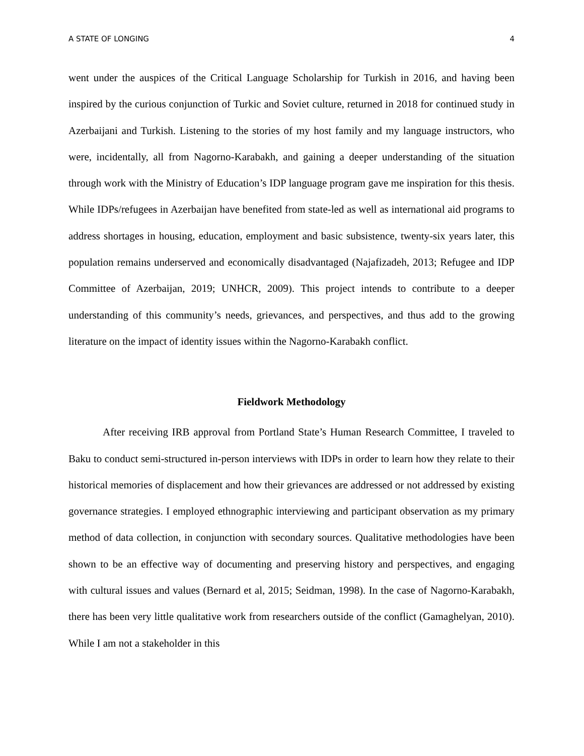A STATE OF LONGING 4
went under the auspices of the Critical Language Scholarship for Turkish in 2016, and having been inspired by the curious conjunction of Turkic and Soviet culture, returned in 2018 for continued study in Azerbaijani and Turkish. Listening to the stories of my host family and my language instructors, who were, incidentally, all from Nagorno-Karabakh, and gaining a deeper understanding of the situation through work with the Ministry of Education’s IDP language program gave me inspiration for this thesis. While IDPs/refugees in Azerbaijan have benefited from state-led as well as international aid programs to address shortages in housing, education, employment and basic subsistence, twenty-six years later, this population remains underserved and economically disadvantaged (Najafizadeh, 2013; Refugee and IDP Committee of Azerbaijan, 2019; UNHCR, 2009). This project intends to contribute to a deeper understanding of this community’s needs, grievances, and perspectives, and thus add to the growing literature on the impact of identity issues within the Nagorno-Karabakh conflict.
Fieldwork Methodology
After receiving IRB approval from Portland State’s Human Research Committee, I traveled to Baku to conduct semi-structured in-person interviews with IDPs in order to learn how they relate to their historical memories of displacement and how their grievances are addressed or not addressed by existing governance strategies. I employed ethnographic interviewing and participant observation as my primary method of data collection, in conjunction with secondary sources. Qualitative methodologies have been shown to be an effective way of documenting and preserving history and perspectives, and engaging with cultural issues and values (Bernard et al, 2015; Seidman, 1998). In the case of Nagorno-Karabakh, there has been very little qualitative work from researchers outside of the conflict (Gamaghelyan, 2010). While I am not a stakeholder in this